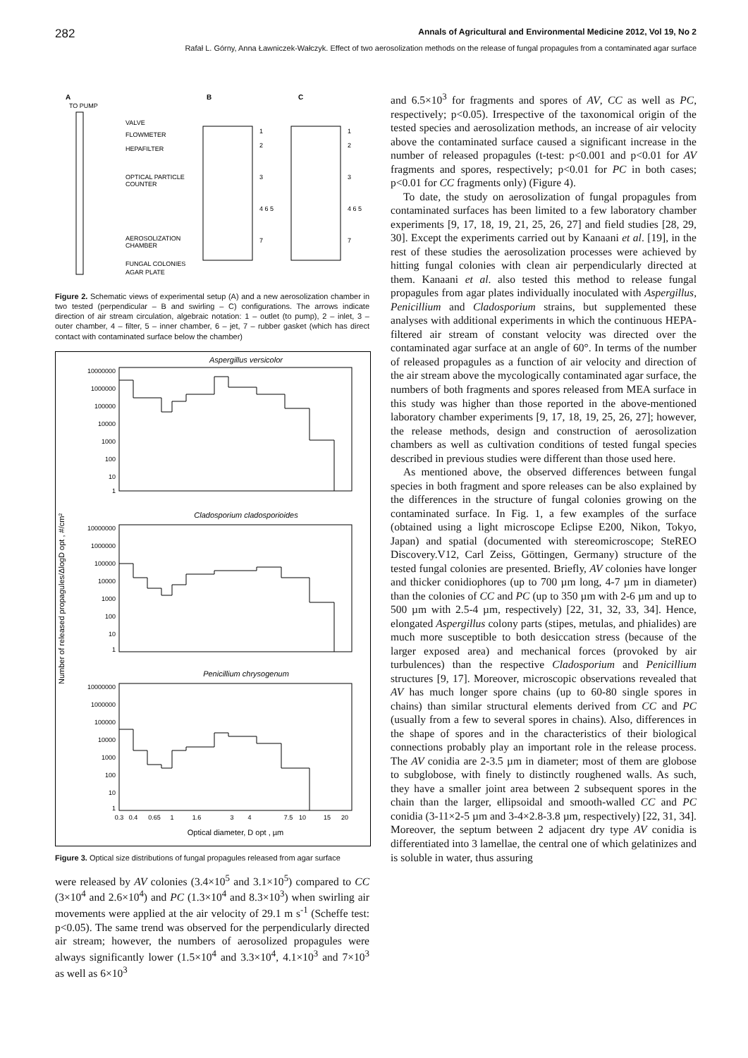282 Annals of Agricultural and Environmental Medicine 2012, Vol 19, No 2
Rafał L. Górny, Anna Ławniczek-Wałczyk. Effect of two aerosolization methods on the release of fungal propagules from a contaminated agar surface
A
B
C
TO PUMP
VALVE
FLOWMETER
HEPAFILTER
OPTICAL PARTICLE
COUNTER
AEROSOLIZATION
CHAMBER
FUNGAL COLONIES
AGAR PLATE
1
2
3
4 6 5
7
1
2
3
4 6 5
7
Figure 2. Schematic views of experimental setup (A) and a new aerosolization chamber in two tested (perpendicular – B and swirling – C) configurations. The arrows indicate direction of air stream circulation, algebraic notation: 1 – outlet (to pump), 2 – inlet, 3 – outer chamber, 4 – filter, 5 – inner chamber, 6 – jet, 7 – rubber gasket (which has direct contact with contaminated surface below the chamber)
Number of released propagules/ΔlogD opt , #/cm²
Aspergillus versicolor
10000000
1000000
100000
10000
1000
100
10
1
Cladosporium cladosporioides
10000000
1000000
100000
10000
1000
100
10
1
Penicillium chrysogenum
10000000
1000000
100000
10000
1000
100
10
1
0.3
0.4
0.65
1
1.6
3
4
7.5
10
15
20
Optical diameter, D opt , µm
Figure 3. Optical size distributions of fungal propagules released from agar surface
were released by AV colonies (3.4×10<sup>5</sup> and 3.1×10<sup>5</sup>) compared to CC (3×10<sup>4</sup> and 2.6×10<sup>4</sup>) and PC (1.3×10<sup>4</sup> and 8.3×10<sup>3</sup>) when swirling air movements were applied at the air velocity of 29.1 m s<sup>-1</sup> (Scheffe test: p<0.05). The same trend was observed for the perpendicularly directed air stream; however, the numbers of aerosolized propagules were always significantly lower (1.5×10<sup>4</sup> and 3.3×10<sup>4</sup>, 4.1×10<sup>3</sup> and 7×10<sup>3</sup> as well as 6×10<sup>3</sup>
and 6.5×10<sup>3</sup> for fragments and spores of AV, CC as well as PC, respectively; p<0.05). Irrespective of the taxonomical origin of the tested species and aerosolization methods, an increase of air velocity above the contaminated surface caused a significant increase in the number of released propagules (t-test: p<0.001 and p<0.01 for AV fragments and spores, respectively; p<0.01 for PC in both cases; p<0.01 for CC fragments only) (Figure 4).
To date, the study on aerosolization of fungal propagules from contaminated surfaces has been limited to a few laboratory chamber experiments [9, 17, 18, 19, 21, 25, 26, 27] and field studies [28, 29, 30]. Except the experiments carried out by Kanaani et al. [19], in the rest of these studies the aerosolization processes were achieved by hitting fungal colonies with clean air perpendicularly directed at them. Kanaani et al. also tested this method to release fungal propagules from agar plates individually inoculated with Aspergillus, Penicillium and Cladosporium strains, but supplemented these analyses with additional experiments in which the continuous HEPA-filtered air stream of constant velocity was directed over the contaminated agar surface at an angle of 60°. In terms of the number of released propagules as a function of air velocity and direction of the air stream above the mycologically contaminated agar surface, the numbers of both fragments and spores released from MEA surface in this study was higher than those reported in the above-mentioned laboratory chamber experiments [9, 17, 18, 19, 25, 26, 27]; however, the release methods, design and construction of aerosolization chambers as well as cultivation conditions of tested fungal species described in previous studies were different than those used here.
As mentioned above, the observed differences between fungal species in both fragment and spore releases can be also explained by the differences in the structure of fungal colonies growing on the contaminated surface. In Fig. 1, a few examples of the surface (obtained using a light microscope Eclipse E200, Nikon, Tokyo, Japan) and spatial (documented with stereomicroscope; SteREO Discovery.V12, Carl Zeiss, Göttingen, Germany) structure of the tested fungal colonies are presented. Briefly, AV colonies have longer and thicker conidiophores (up to 700 µm long, 4-7 µm in diameter) than the colonies of CC and PC (up to 350 µm with 2-6 µm and up to 500 µm with 2.5-4 µm, respectively) [22, 31, 32, 33, 34]. Hence, elongated Aspergillus colony parts (stipes, metulas, and phialides) are much more susceptible to both desiccation stress (because of the larger exposed area) and mechanical forces (provoked by air turbulences) than the respective Cladosporium and Penicillium structures [9, 17]. Moreover, microscopic observations revealed that AV has much longer spore chains (up to 60-80 single spores in chains) than similar structural elements derived from CC and PC (usually from a few to several spores in chains). Also, differences in the shape of spores and in the characteristics of their biological connections probably play an important role in the release process. The AV conidia are 2-3.5 µm in diameter; most of them are globose to subglobose, with finely to distinctly roughened walls. As such, they have a smaller joint area between 2 subsequent spores in the chain than the larger, ellipsoidal and smooth-walled CC and PC conidia (3-11×2-5 µm and 3-4×2.8-3.8 µm, respectively) [22, 31, 34]. Moreover, the septum between 2 adjacent dry type AV conidia is differentiated into 3 lamellae, the central one of which gelatinizes and is soluble in water, thus assuring